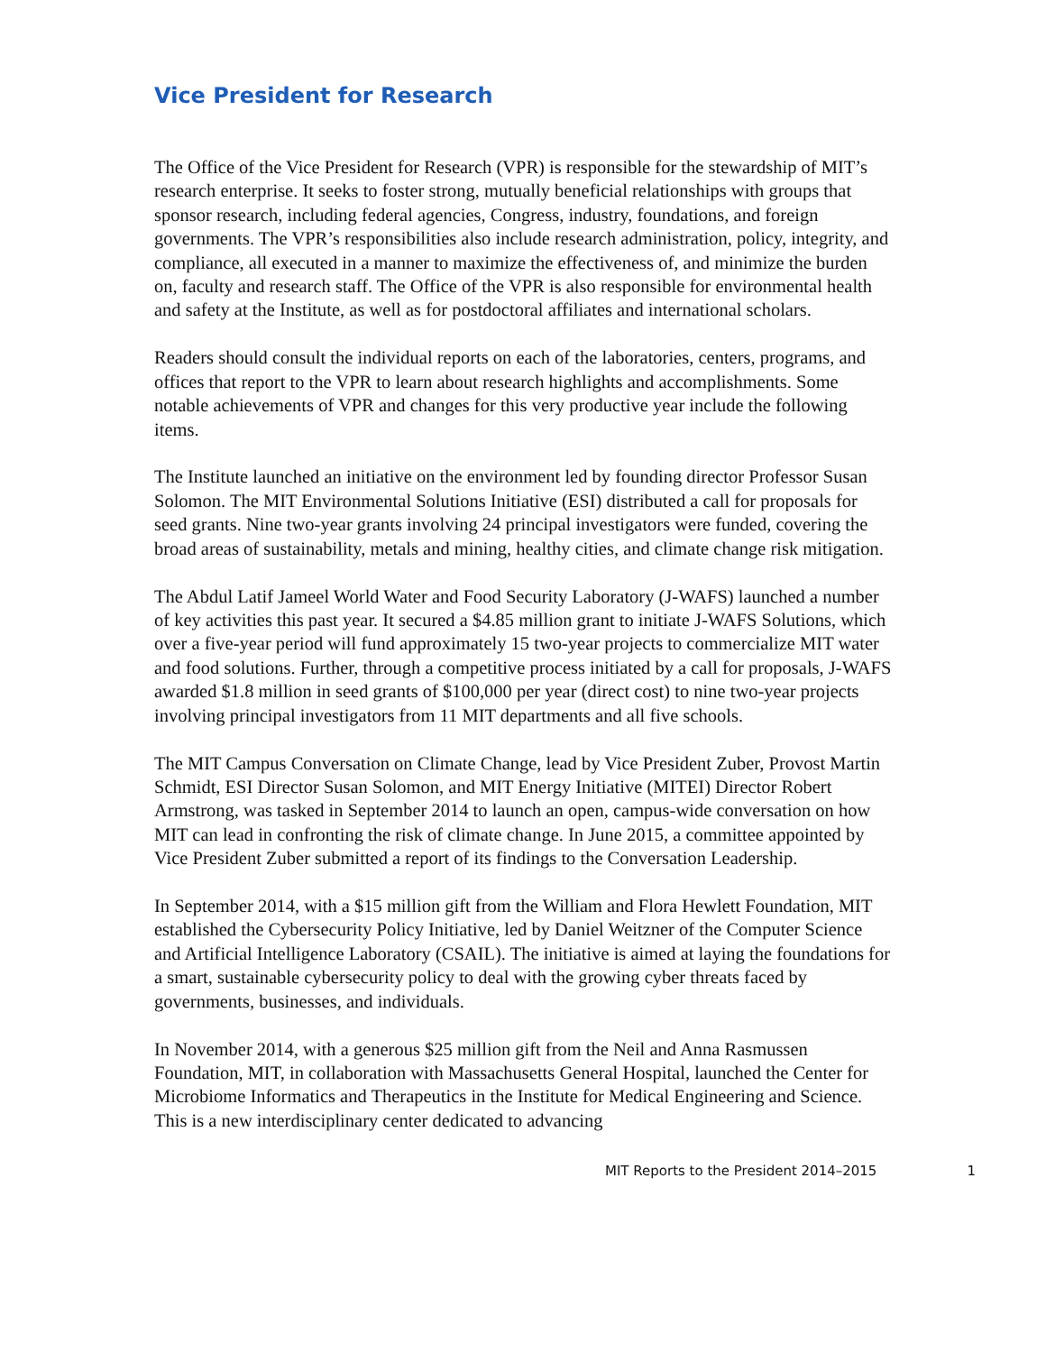Vice President for Research
The Office of the Vice President for Research (VPR) is responsible for the stewardship of MIT’s research enterprise. It seeks to foster strong, mutually beneficial relationships with groups that sponsor research, including federal agencies, Congress, industry, foundations, and foreign governments. The VPR’s responsibilities also include research administration, policy, integrity, and compliance, all executed in a manner to maximize the effectiveness of, and minimize the burden on, faculty and research staff. The Office of the VPR is also responsible for environmental health and safety at the Institute, as well as for postdoctoral affiliates and international scholars.
Readers should consult the individual reports on each of the laboratories, centers, programs, and offices that report to the VPR to learn about research highlights and accomplishments. Some notable achievements of VPR and changes for this very productive year include the following items.
The Institute launched an initiative on the environment led by founding director Professor Susan Solomon. The MIT Environmental Solutions Initiative (ESI) distributed a call for proposals for seed grants. Nine two-year grants involving 24 principal investigators were funded, covering the broad areas of sustainability, metals and mining, healthy cities, and climate change risk mitigation.
The Abdul Latif Jameel World Water and Food Security Laboratory (J-WAFS) launched a number of key activities this past year. It secured a $4.85 million grant to initiate J-WAFS Solutions, which over a five-year period will fund approximately 15 two-year projects to commercialize MIT water and food solutions. Further, through a competitive process initiated by a call for proposals, J-WAFS awarded $1.8 million in seed grants of $100,000 per year (direct cost) to nine two-year projects involving principal investigators from 11 MIT departments and all five schools.
The MIT Campus Conversation on Climate Change, lead by Vice President Zuber, Provost Martin Schmidt, ESI Director Susan Solomon, and MIT Energy Initiative (MITEI) Director Robert Armstrong, was tasked in September 2014 to launch an open, campus-wide conversation on how MIT can lead in confronting the risk of climate change. In June 2015, a committee appointed by Vice President Zuber submitted a report of its findings to the Conversation Leadership.
In September 2014, with a $15 million gift from the William and Flora Hewlett Foundation, MIT established the Cybersecurity Policy Initiative, led by Daniel Weitzner of the Computer Science and Artificial Intelligence Laboratory (CSAIL). The initiative is aimed at laying the foundations for a smart, sustainable cybersecurity policy to deal with the growing cyber threats faced by governments, businesses, and individuals.
In November 2014, with a generous $25 million gift from the Neil and Anna Rasmussen Foundation, MIT, in collaboration with Massachusetts General Hospital, launched the Center for Microbiome Informatics and Therapeutics in the Institute for Medical Engineering and Science. This is a new interdisciplinary center dedicated to advancing
MIT Reports to the President 2014–2015 1